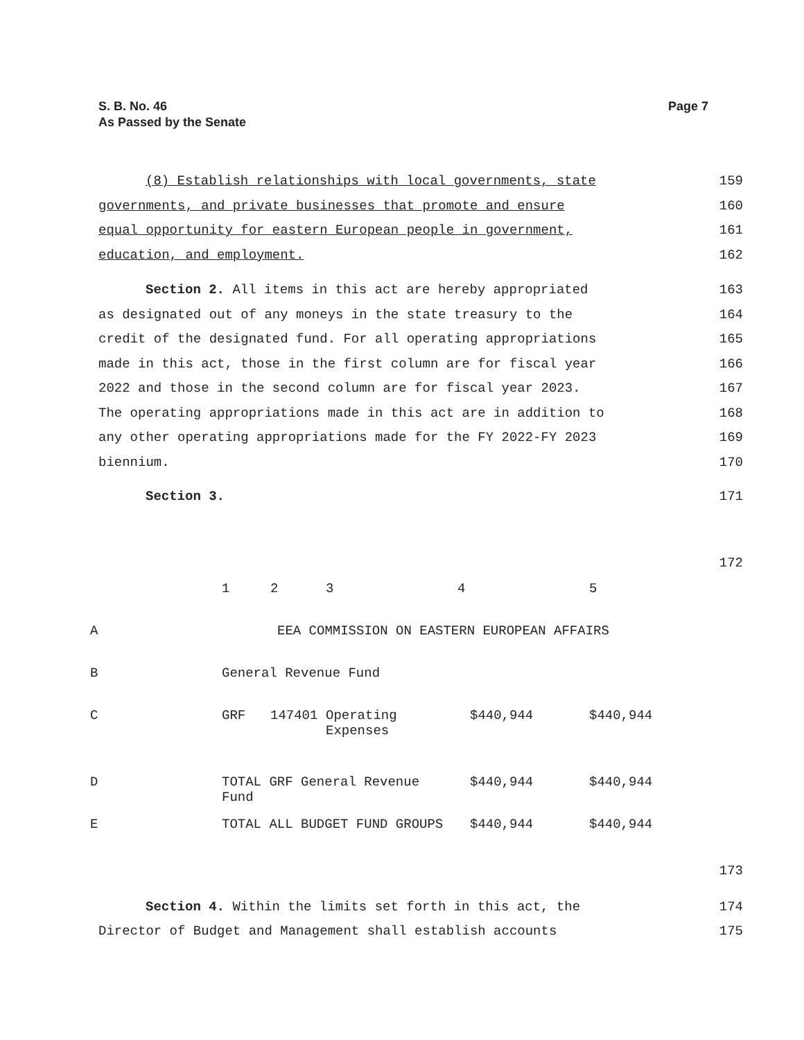Page 7 S. B. No. 46
As Passed by the Senate
(8) Establish relationships with local governments, state
159
governments, and private businesses that promote and ensure
160
equal opportunity for eastern European people in government,
161
education, and employment. 162
Section 2. All items in this act are hereby appropriated
163
as designated out of any moneys in the state treasury to the
164
credit of the designated fund. For all operating appropriations
165
made in this act, those in the first column are for fiscal year
166
2022 and those in the second column are for fiscal year 2023.
167
The operating appropriations made in this act are in addition to
168
any other operating appropriations made for the FY 2022-FY 2023
169
biennium. 170
Section 3. 171
172
| | 1 | 2 | 3 | 4 | 5 |
| A | EEA COMMISSION ON EASTERN EUROPEAN AFFAIRS | | | | |
| B | General Revenue Fund | | | | |
| C | GRF | 147401 | Operating Expenses | $440,944 | $440,944 |
| D | TOTAL GRF General Revenue Fund | | | $440,944 | $440,944 |
| E | TOTAL ALL BUDGET FUND GROUPS | | | $440,944 | $440,944 |
173
Section 4. Within the limits set forth in this act, the
174
Director of Budget and Management shall establish accounts
175